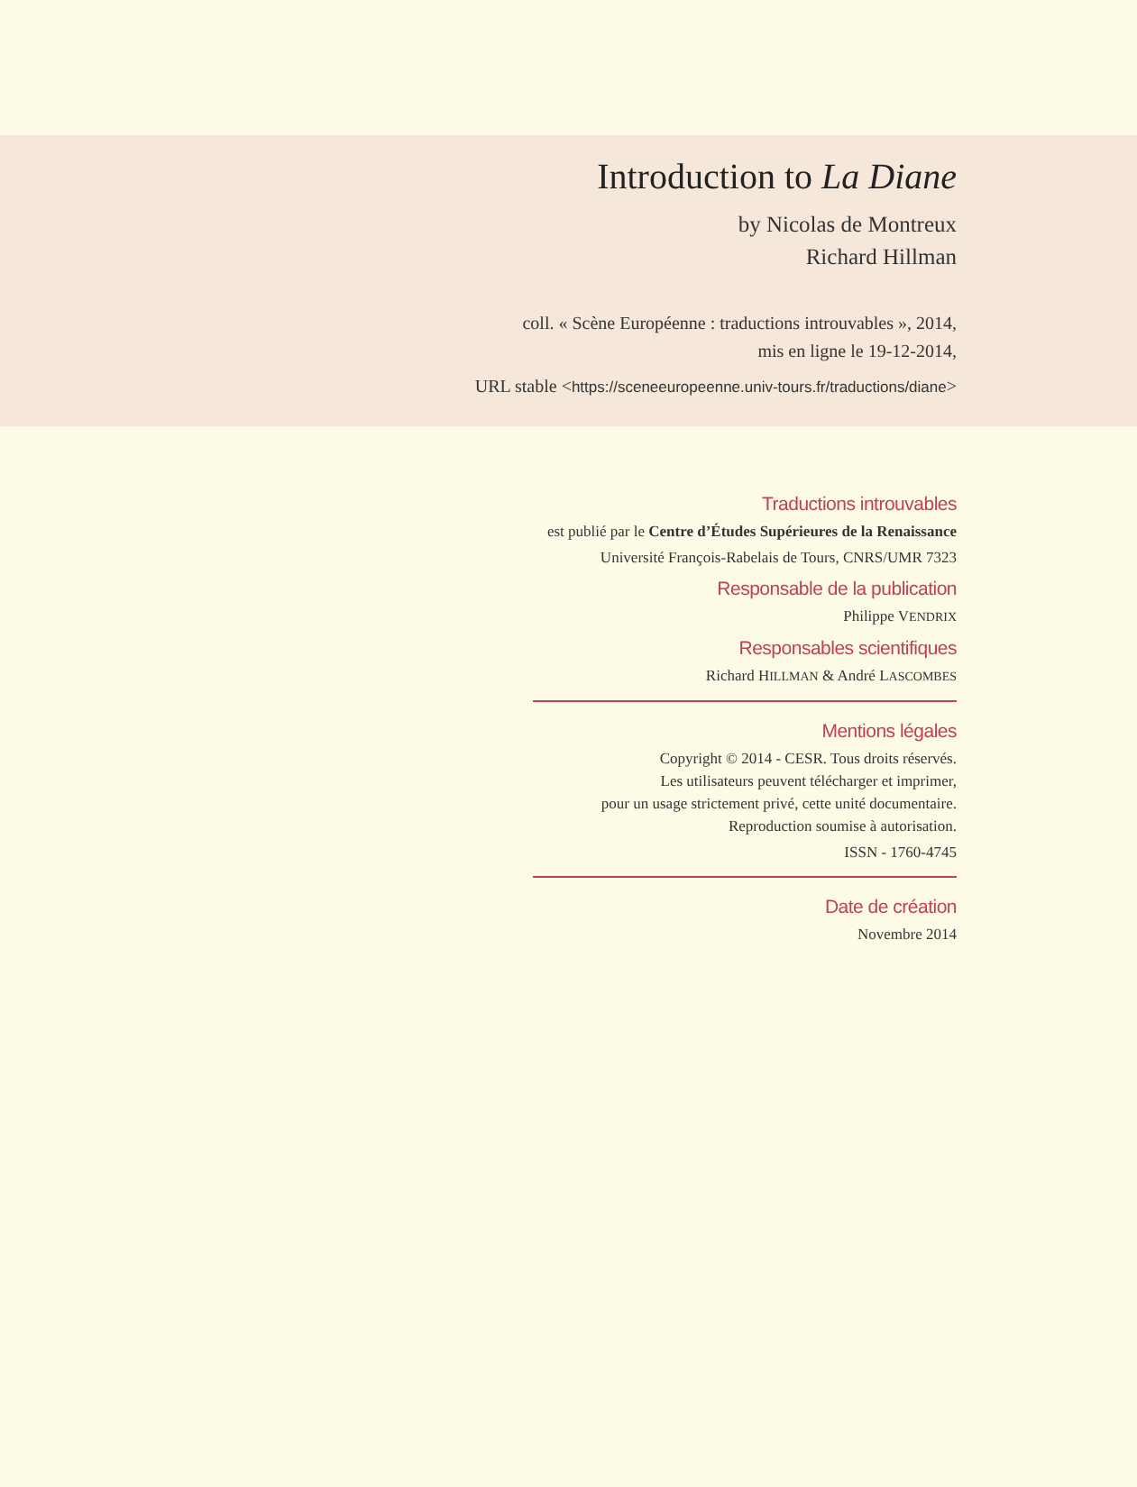Introduction to La Diane
by Nicolas de Montreux
Richard Hillman
coll. « Scène Européenne : traductions introuvables », 2014,
mis en ligne le 19-12-2014,
URL stable <https://sceneeuropeenne.univ-tours.fr/traductions/diane>
Traductions introuvables
est publié par le Centre d’Études Supérieures de la Renaissance
Université François-Rabelais de Tours, CNRS/UMR 7323
Responsable de la publication
Philippe VENDRIX
Responsables scientifiques
Richard HILLMAN & André LASCOMBES
Mentions légales
Copyright © 2014 - CESR. Tous droits réservés.
Les utilisateurs peuvent télécharger et imprimer,
pour un usage strictement privé, cette unité documentaire.
Reproduction soumise à autorisation.
ISSN - 1760-4745
Date de création
Novembre 2014